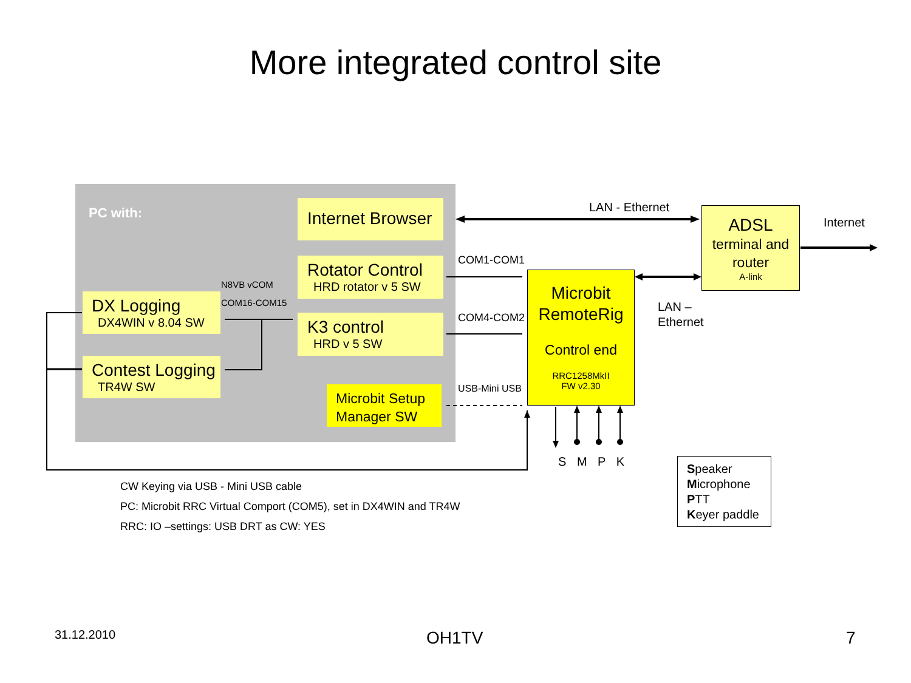More integrated control site
PC with:
Internet Browser
Rotator Control
HRD rotator v 5 SW
K3 control
HRD v 5 SW
Microbit Setup Manager SW
DX Logging
DX4WIN v 8.04 SW
Contest Logging
TR4W SW
N8VB vCOM
COM16-COM15
Microbit RemoteRig
Control end
RRC1258MkII
FW v2.30
ADSL
terminal and router
A-link
LAN - Ethernet
Internet
COM1-COM1
COM4-COM2
USB-Mini USB
LAN –
Ethernet
S M P K
Speaker
Microphone
PTT
Keyer paddle
CW Keying via USB - Mini USB cable
PC: Microbit RRC Virtual Comport (COM5), set in DX4WIN and TR4W
RRC: IO –settings: USB DRT as CW: YES
31.12.2010 OH1TV 7